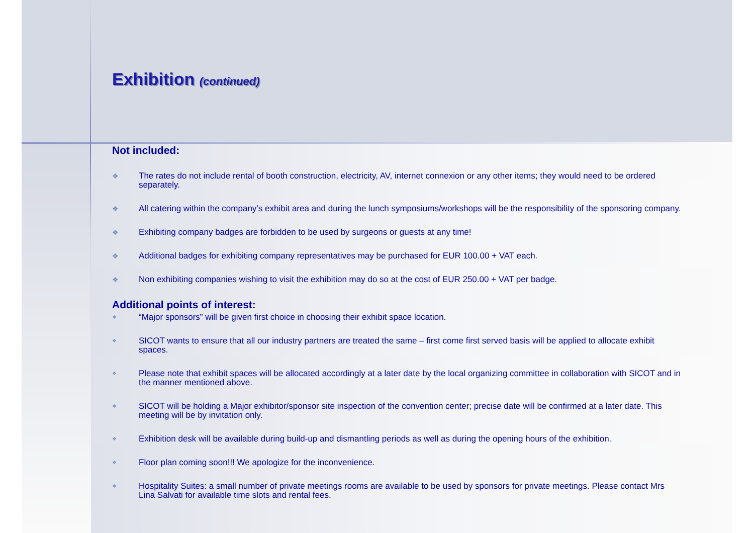Exhibition (continued)
Not included:
❖ The rates do not include rental of booth construction, electricity, AV, internet connexion or any other items; they would need to be ordered separately.
❖ All catering within the company’s exhibit area and during the lunch symposiums/workshops will be the responsibility of the sponsoring company.
❖ Exhibiting company badges are forbidden to be used by surgeons or guests at any time!
❖ Additional badges for exhibiting company representatives may be purchased for EUR 100.00 + VAT each.
❖ Non exhibiting companies wishing to visit the exhibition may do so at the cost of EUR 250.00 + VAT per badge.
Additional points of interest:
❖ “Major sponsors” will be given first choice in choosing their exhibit space location.
❖ SICOT wants to ensure that all our industry partners are treated the same – first come first served basis will be applied to allocate exhibit spaces.
❖ Please note that exhibit spaces will be allocated accordingly at a later date by the local organizing committee in collaboration with SICOT and in the manner mentioned above.
❖ SICOT will be holding a Major exhibitor/sponsor site inspection of the convention center; precise date will be confirmed at a later date. This meeting will be by invitation only.
❖ Exhibition desk will be available during build-up and dismantling periods as well as during the opening hours of the exhibition.
❖ Floor plan coming soon!!! We apologize for the inconvenience.
❖ Hospitality Suites: a small number of private meetings rooms are available to be used by sponsors for private meetings. Please contact Mrs Lina Salvati for available time slots and rental fees.